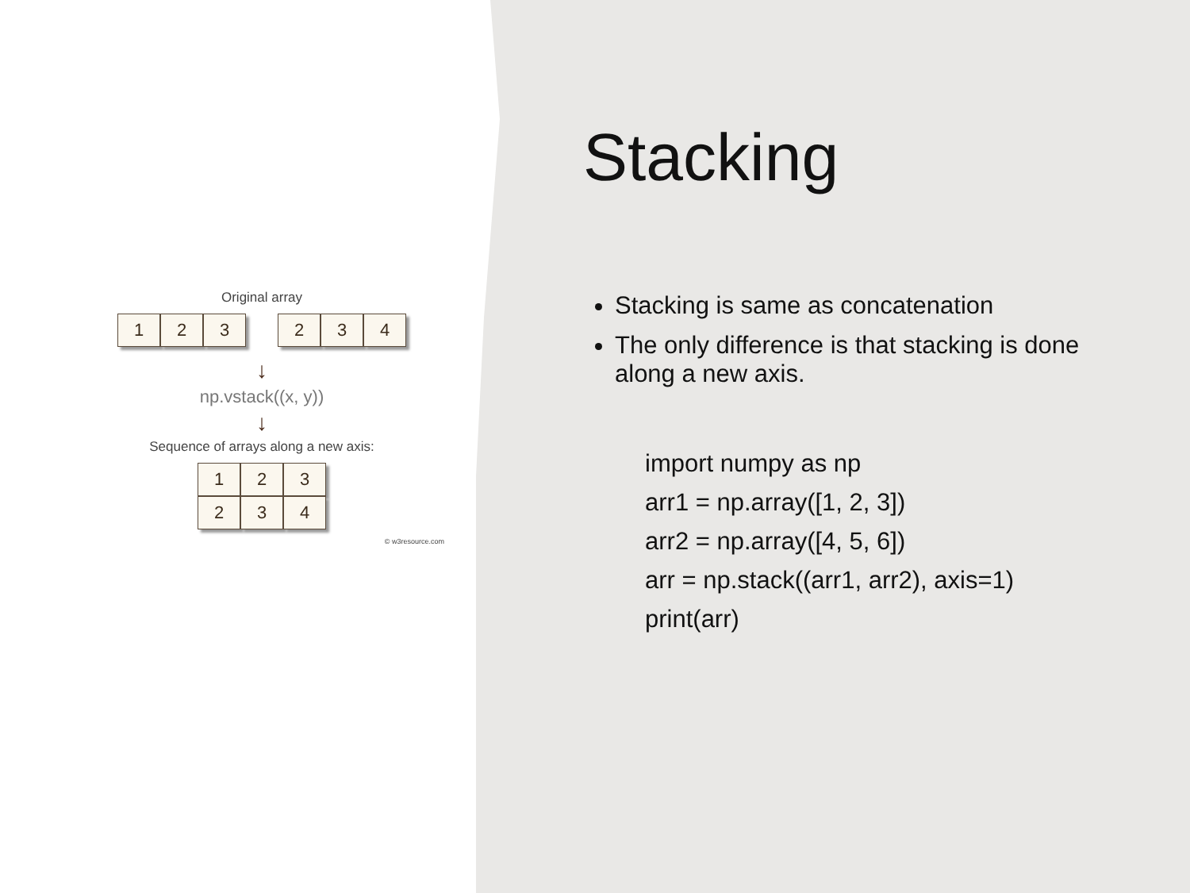Original array
1 2 3 2 3 4
↓
np.vstack((x, y))
↓
Sequence of arrays along a new axis:
1 2 3
2 3 4
© w3resource.com
Stacking
Stacking is same as concatenation
The only difference is that stacking is done along a new axis.
import numpy as np
arr1 = np.array([1, 2, 3])
arr2 = np.array([4, 5, 6])
arr = np.stack((arr1, arr2), axis=1)
print(arr)